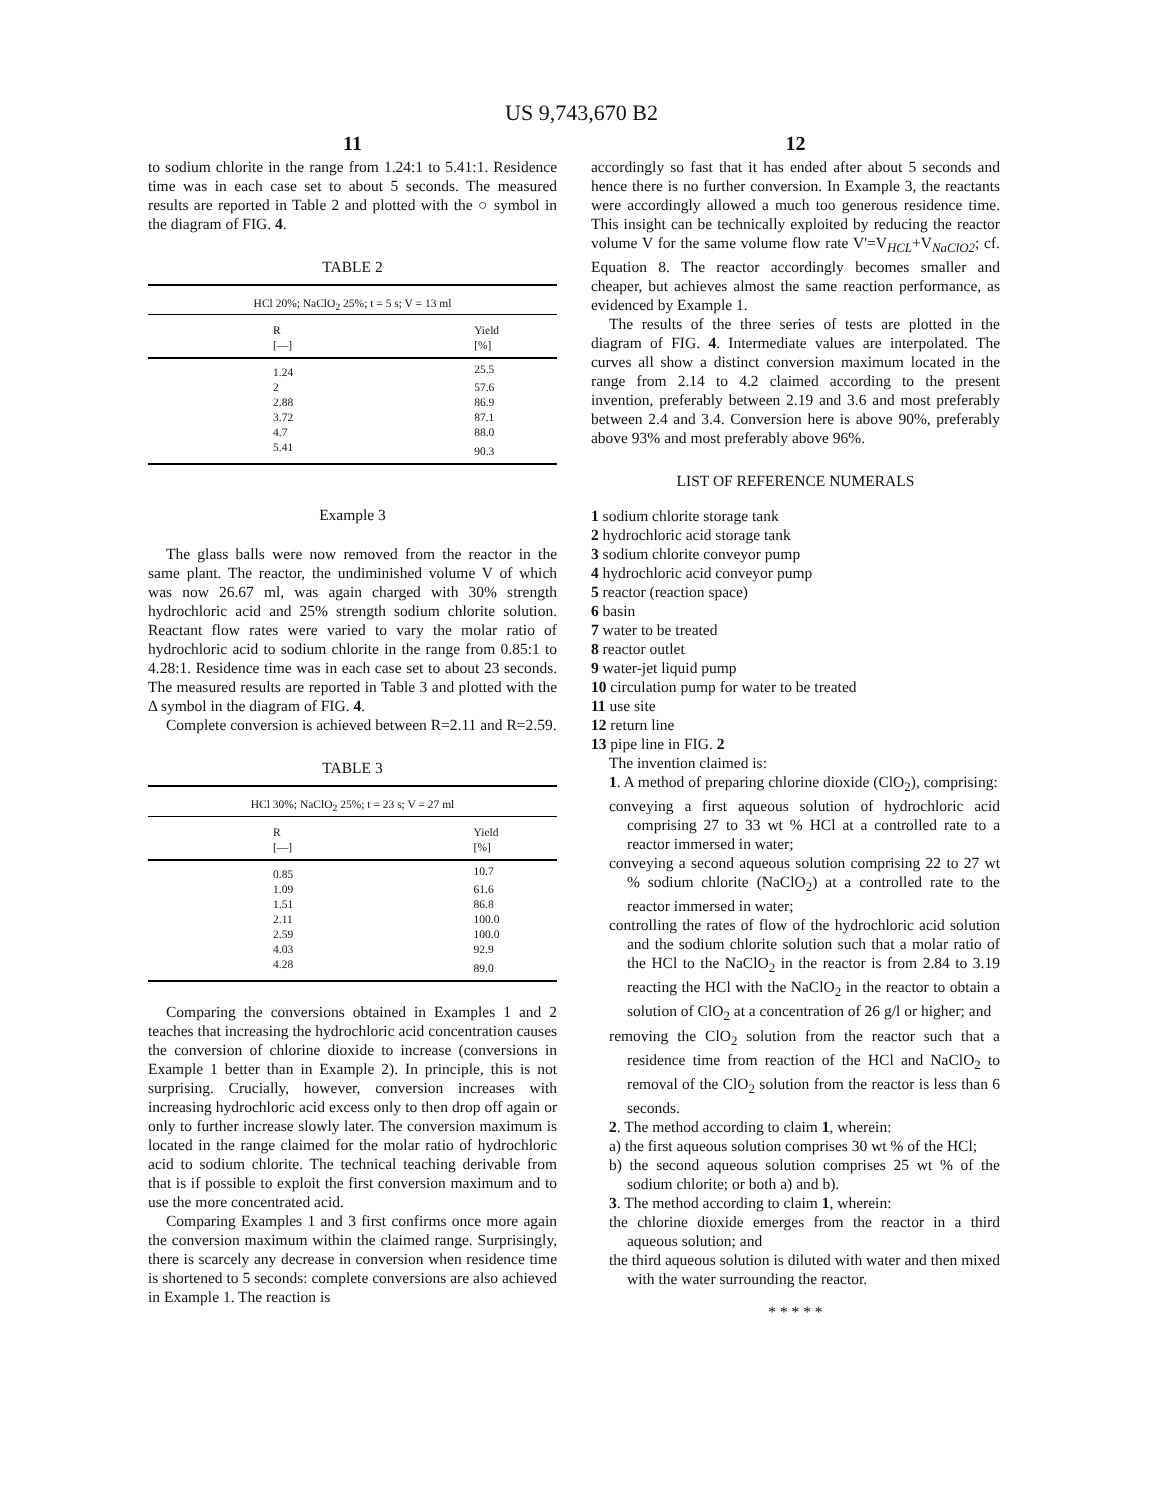US 9,743,670 B2
11
to sodium chlorite in the range from 1.24:1 to 5.41:1. Residence time was in each case set to about 5 seconds. The measured results are reported in Table 2 and plotted with the ○ symbol in the diagram of FIG. 4.
TABLE 2
| HCl 20%; NaClO<sub>2</sub> 25%; t = 5 s; V = 13 ml | |
| R [—] | Yield [%] |
| 1.24 | 25.5 |
| 2 | 57.6 |
| 2.88 | 86.9 |
| 3.72 | 87.1 |
| 4.7 | 88.0 |
| 5.41 | 90.3 |
Example 3
The glass balls were now removed from the reactor in the same plant. The reactor, the undiminished volume V of which was now 26.67 ml, was again charged with 30% strength hydrochloric acid and 25% strength sodium chlorite solution. Reactant flow rates were varied to vary the molar ratio of hydrochloric acid to sodium chlorite in the range from 0.85:1 to 4.28:1. Residence time was in each case set to about 23 seconds. The measured results are reported in Table 3 and plotted with the Δ symbol in the diagram of FIG. 4.
Complete conversion is achieved between R=2.11 and R=2.59.
TABLE 3
| HCl 30%; NaClO<sub>2</sub> 25%; t = 23 s; V = 27 ml | |
| R [—] | Yield [%] |
| 0.85 | 10.7 |
| 1.09 | 61.6 |
| 1.51 | 86.8 |
| 2.11 | 100.0 |
| 2.59 | 100.0 |
| 4.03 | 92.9 |
| 4.28 | 89.0 |
Comparing the conversions obtained in Examples 1 and 2 teaches that increasing the hydrochloric acid concentration causes the conversion of chlorine dioxide to increase (conversions in Example 1 better than in Example 2). In principle, this is not surprising. Crucially, however, conversion increases with increasing hydrochloric acid excess only to then drop off again or only to further increase slowly later. The conversion maximum is located in the range claimed for the molar ratio of hydrochloric acid to sodium chlorite. The technical teaching derivable from that is if possible to exploit the first conversion maximum and to use the more concentrated acid.
Comparing Examples 1 and 3 first confirms once more again the conversion maximum within the claimed range. Surprisingly, there is scarcely any decrease in conversion when residence time is shortened to 5 seconds: complete conversions are also achieved in Example 1. The reaction is
12
accordingly so fast that it has ended after about 5 seconds and hence there is no further conversion. In Example 3, the reactants were accordingly allowed a much too generous residence time. This insight can be technically exploited by reducing the reactor volume V for the same volume flow rate V'=V<sub>HCL</sub>+V<sub>NaClO2</sub>; cf. Equation 8. The reactor accordingly becomes smaller and cheaper, but achieves almost the same reaction performance, as evidenced by Example 1.
The results of the three series of tests are plotted in the diagram of FIG. 4. Intermediate values are interpolated. The curves all show a distinct conversion maximum located in the range from 2.14 to 4.2 claimed according to the present invention, preferably between 2.19 and 3.6 and most preferably between 2.4 and 3.4. Conversion here is above 90%, preferably above 93% and most preferably above 96%.
LIST OF REFERENCE NUMERALS
1 sodium chlorite storage tank
2 hydrochloric acid storage tank
3 sodium chlorite conveyor pump
4 hydrochloric acid conveyor pump
5 reactor (reaction space)
6 basin
7 water to be treated
8 reactor outlet
9 water-jet liquid pump
10 circulation pump for water to be treated
11 use site
12 return line
13 pipe line in FIG. 2
The invention claimed is:
1. A method of preparing chlorine dioxide (ClO<sub>2</sub>), comprising:
conveying a first aqueous solution of hydrochloric acid comprising 27 to 33 wt % HCl at a controlled rate to a reactor immersed in water;
conveying a second aqueous solution comprising 22 to 27 wt % sodium chlorite (NaClO<sub>2</sub>) at a controlled rate to the reactor immersed in water;
controlling the rates of flow of the hydrochloric acid solution and the sodium chlorite solution such that a molar ratio of the HCl to the NaClO<sub>2</sub> in the reactor is from 2.84 to 3.19 reacting the HCl with the NaClO<sub>2</sub> in the reactor to obtain a solution of ClO<sub>2</sub> at a concentration of 26 g/l or higher; and
removing the ClO<sub>2</sub> solution from the reactor such that a residence time from reaction of the HCl and NaClO<sub>2</sub> to removal of the ClO<sub>2</sub> solution from the reactor is less than 6 seconds.
2. The method according to claim 1, wherein:
a) the first aqueous solution comprises 30 wt % of the HCl;
b) the second aqueous solution comprises 25 wt % of the sodium chlorite; or both a) and b).
3. The method according to claim 1, wherein:
the chlorine dioxide emerges from the reactor in a third aqueous solution; and
the third aqueous solution is diluted with water and then mixed with the water surrounding the reactor.
* * * * *